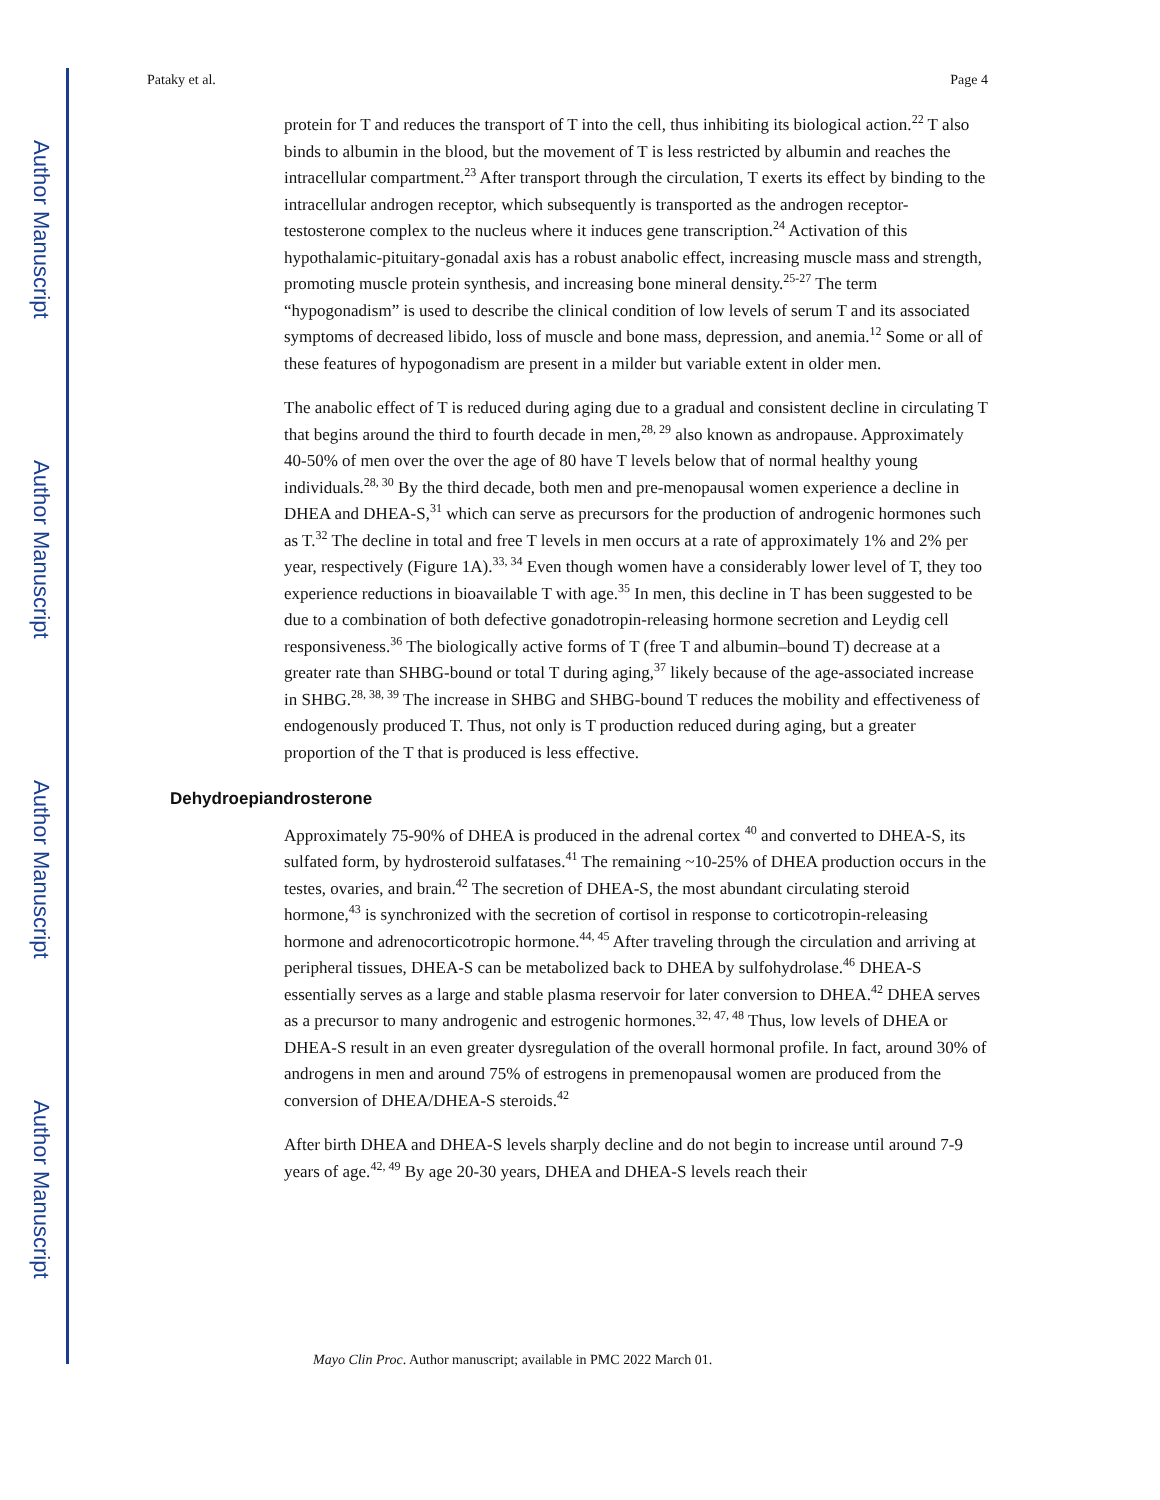Author Manuscript
Author Manuscript
Author Manuscript
Author Manuscript
Pataky et al. Page 4
protein for T and reduces the transport of T into the cell, thus inhibiting its biological action.<sup>22</sup> T also binds to albumin in the blood, but the movement of T is less restricted by albumin and reaches the intracellular compartment.<sup>23</sup> After transport through the circulation, T exerts its effect by binding to the intracellular androgen receptor, which subsequently is transported as the androgen receptor-testosterone complex to the nucleus where it induces gene transcription.<sup>24</sup> Activation of this hypothalamic-pituitary-gonadal axis has a robust anabolic effect, increasing muscle mass and strength, promoting muscle protein synthesis, and increasing bone mineral density.<sup>25-27</sup> The term “hypogonadism” is used to describe the clinical condition of low levels of serum T and its associated symptoms of decreased libido, loss of muscle and bone mass, depression, and anemia.<sup>12</sup> Some or all of these features of hypogonadism are present in a milder but variable extent in older men.
The anabolic effect of T is reduced during aging due to a gradual and consistent decline in circulating T that begins around the third to fourth decade in men,<sup>28, 29</sup> also known as andropause. Approximately 40-50% of men over the over the age of 80 have T levels below that of normal healthy young individuals.<sup>28, 30</sup> By the third decade, both men and pre-menopausal women experience a decline in DHEA and DHEA-S,<sup>31</sup> which can serve as precursors for the production of androgenic hormones such as T.<sup>32</sup> The decline in total and free T levels in men occurs at a rate of approximately 1% and 2% per year, respectively (Figure 1A).<sup>33, 34</sup> Even though women have a considerably lower level of T, they too experience reductions in bioavailable T with age.<sup>35</sup> In men, this decline in T has been suggested to be due to a combination of both defective gonadotropin-releasing hormone secretion and Leydig cell responsiveness.<sup>36</sup> The biologically active forms of T (free T and albumin–bound T) decrease at a greater rate than SHBG-bound or total T during aging,<sup>37</sup> likely because of the age-associated increase in SHBG.<sup>28, 38, 39</sup> The increase in SHBG and SHBG-bound T reduces the mobility and effectiveness of endogenously produced T. Thus, not only is T production reduced during aging, but a greater proportion of the T that is produced is less effective.
Dehydroepiandrosterone
Approximately 75-90% of DHEA is produced in the adrenal cortex <sup>40</sup> and converted to DHEA-S, its sulfated form, by hydrosteroid sulfatases.<sup>41</sup> The remaining ~10-25% of DHEA production occurs in the testes, ovaries, and brain.<sup>42</sup> The secretion of DHEA-S, the most abundant circulating steroid hormone,<sup>43</sup> is synchronized with the secretion of cortisol in response to corticotropin-releasing hormone and adrenocorticotropic hormone.<sup>44, 45</sup> After traveling through the circulation and arriving at peripheral tissues, DHEA-S can be metabolized back to DHEA by sulfohydrolase.<sup>46</sup> DHEA-S essentially serves as a large and stable plasma reservoir for later conversion to DHEA.<sup>42</sup> DHEA serves as a precursor to many androgenic and estrogenic hormones.<sup>32, 47, 48</sup> Thus, low levels of DHEA or DHEA-S result in an even greater dysregulation of the overall hormonal profile. In fact, around 30% of androgens in men and around 75% of estrogens in premenopausal women are produced from the conversion of DHEA/DHEA-S steroids.<sup>42</sup>
After birth DHEA and DHEA-S levels sharply decline and do not begin to increase until around 7-9 years of age.<sup>42, 49</sup> By age 20-30 years, DHEA and DHEA-S levels reach their
Mayo Clin Proc. Author manuscript; available in PMC 2022 March 01.